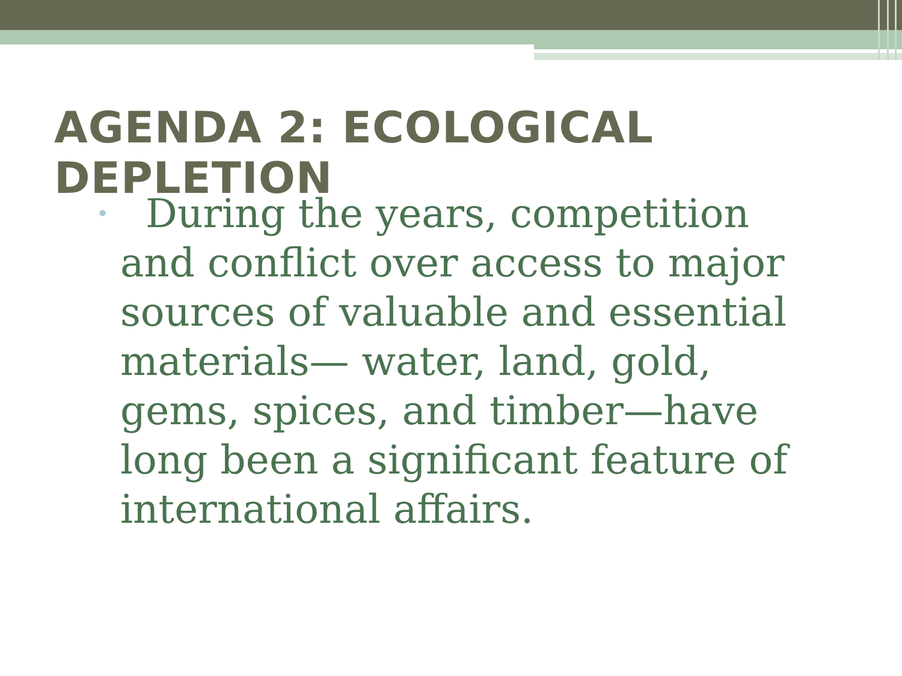AGENDA 2: ECOLOGICAL DEPLETION
• During the years, competition and conflict over access to major sources of valuable and essential materials— water, land, gold, gems, spices, and timber—have long been a significant feature of international affairs.